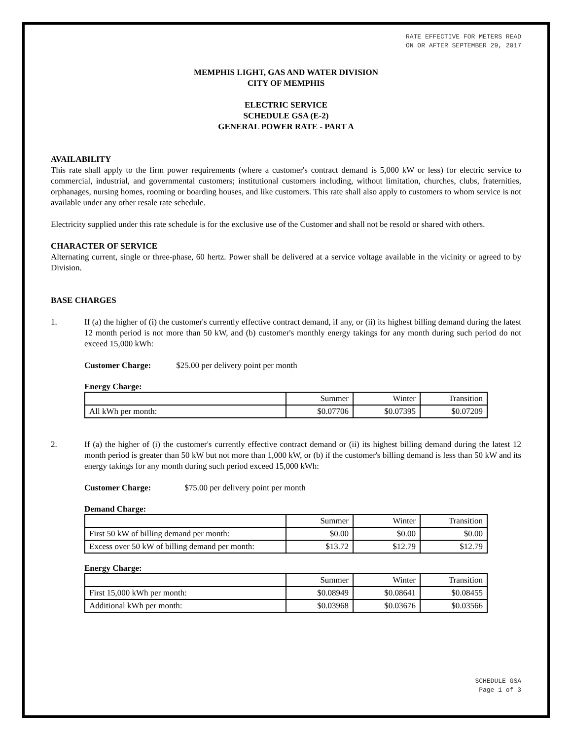RATE EFFECTIVE FOR METERS READ
ON OR AFTER SEPTEMBER 29, 2017
MEMPHIS LIGHT, GAS AND WATER DIVISION
CITY OF MEMPHIS
ELECTRIC SERVICE
SCHEDULE GSA (E-2)
GENERAL POWER RATE - PART A
AVAILABILITY
This rate shall apply to the firm power requirements (where a customer's contract demand is 5,000 kW or less) for electric service to commercial, industrial, and governmental customers; institutional customers including, without limitation, churches, clubs, fraternities, orphanages, nursing homes, rooming or boarding houses, and like customers. This rate shall also apply to customers to whom service is not available under any other resale rate schedule.
Electricity supplied under this rate schedule is for the exclusive use of the Customer and shall not be resold or shared with others.
CHARACTER OF SERVICE
Alternating current, single or three-phase, 60 hertz. Power shall be delivered at a service voltage available in the vicinity or agreed to by Division.
BASE CHARGES
1.
If (a) the higher of (i) the customer's currently effective contract demand, if any, or (ii) its highest billing demand during the latest 12 month period is not more than 50 kW, and (b) customer's monthly energy takings for any month during such period do not exceed 15,000 kWh:
Customer Charge: $25.00 per delivery point per month
Energy Charge:
| | Summer | Winter | Transition |
| All kWh per month: | $0.07706 | $0.07395 | $0.07209 |
2.
If (a) the higher of (i) the customer's currently effective contract demand or (ii) its highest billing demand during the latest 12 month period is greater than 50 kW but not more than 1,000 kW, or (b) if the customer's billing demand is less than 50 kW and its energy takings for any month during such period exceed 15,000 kWh:
Customer Charge: $75.00 per delivery point per month
Demand Charge:
| | Summer | Winter | Transition |
| First 50 kW of billing demand per month: | $0.00 | $0.00 | $0.00 |
| Excess over 50 kW of billing demand per month: | $13.72 | $12.79 | $12.79 |
Energy Charge:
| | Summer | Winter | Transition |
| First 15,000 kWh per month: | $0.08949 | $0.08641 | $0.08455 |
| Additional kWh per month: | $0.03968 | $0.03676 | $0.03566 |
SCHEDULE GSA
Page 1 of 3